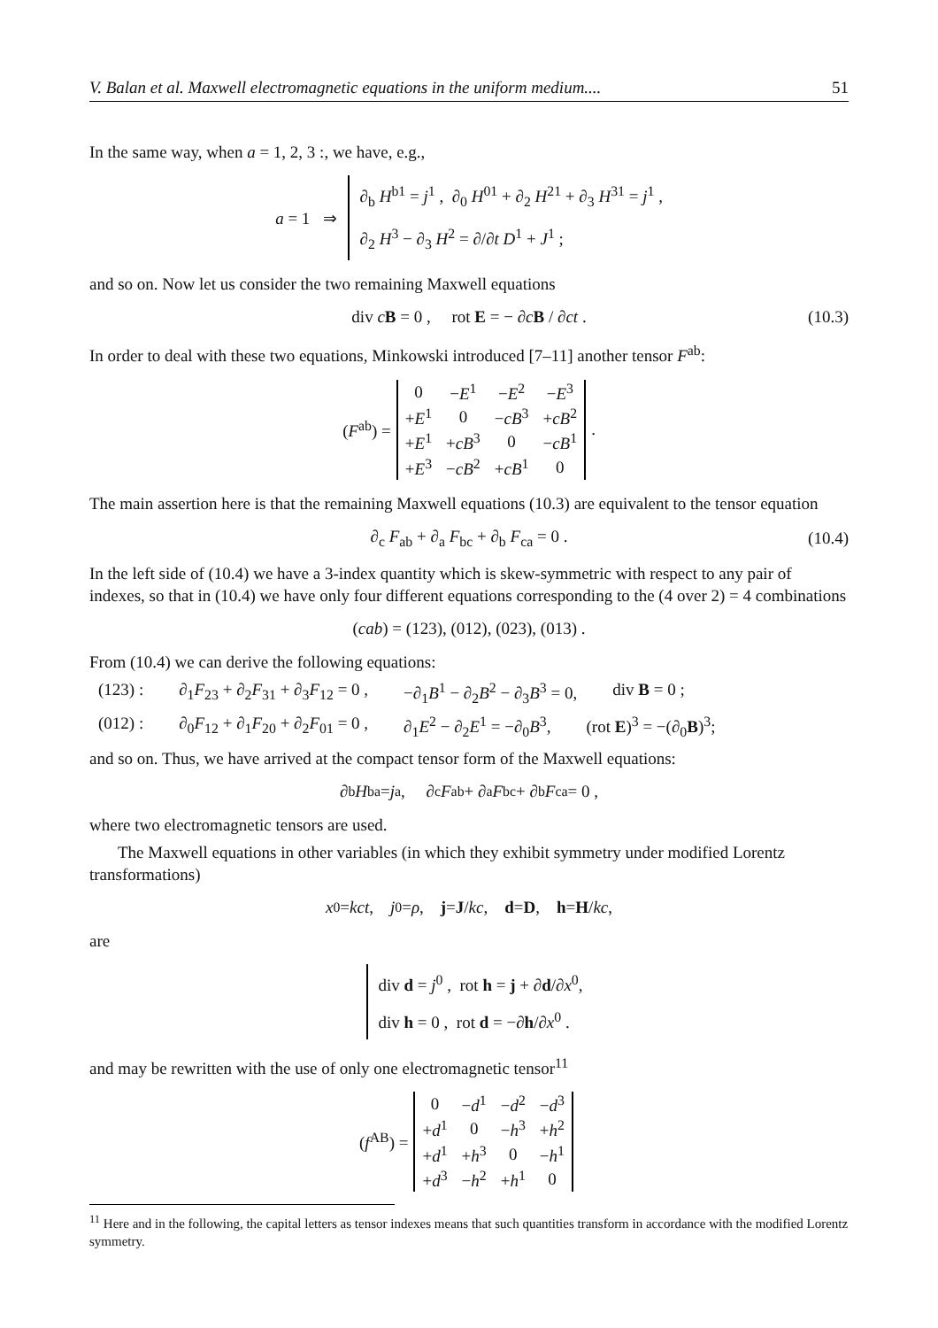V. Balan et al. Maxwell electromagnetic equations in the uniform medium.... 51
In the same way, when a = 1, 2, 3 :, we have, e.g.,
a = 1 ⇒
∂<sub>b</sub> H<sup>b1</sup> = j<sup>1</sup> , ∂<sub>0</sub> H<sup>01</sup> + ∂<sub>2</sub> H<sup>21</sup> + ∂<sub>3</sub> H<sup>31</sup> = j<sup>1</sup> ,
∂<sub>2</sub> H<sup>3</sup> − ∂<sub>3</sub> H<sup>2</sup> = ∂/∂t D<sup>1</sup> + J<sup>1</sup> ;
and so on. Now let us consider the two remaining Maxwell equations
div cB = 0 , rot E = − ∂cB / ∂ct . (10.3)
In order to deal with these two equations, Minkowski introduced [7–11] another tensor F<sup>ab</sup>:
(F<sup>ab</sup>) =
| 0 | − E<sup>1</sup> | − E<sup>2</sup> | − E<sup>3</sup> |
| + E<sup>1</sup> | 0 | − cB<sup>3</sup> | + cB<sup>2</sup> |
| + E<sup>1</sup> | + cB<sup>3</sup> | 0 | − cB<sup>1</sup> |
| + E<sup>3</sup> | − cB<sup>2</sup> | + cB<sup>1</sup> | 0 |
.
The main assertion here is that the remaining Maxwell equations (10.3) are equivalent to the tensor equation
∂<sub>c</sub> F<sub>ab</sub> + ∂<sub>a</sub> F<sub>bc</sub> + ∂<sub>b</sub> F<sub>ca</sub> = 0 . (10.4)
In the left side of (10.4) we have a 3-index quantity which is skew-symmetric with respect to any pair of indexes, so that in (10.4) we have only four different equations corresponding to the (4 over 2) = 4 combinations
(cab) = (123), (012), (023), (013) .
From (10.4) we can derive the following equations:
(123) : ∂<sub>1</sub>F<sub>23</sub> + ∂<sub>2</sub>F<sub>31</sub> + ∂<sub>3</sub>F<sub>12</sub> = 0 , −∂<sub>1</sub>B<sup>1</sup> − ∂<sub>2</sub>B<sup>2</sup> − ∂<sub>3</sub>B<sup>3</sup> = 0, div B = 0 ;
(012) : ∂<sub>0</sub>F<sub>12</sub> + ∂<sub>1</sub>F<sub>20</sub> + ∂<sub>2</sub>F<sub>01</sub> = 0 , ∂<sub>1</sub>E<sup>2</sup> − ∂<sub>2</sub>E<sup>1</sup> = −∂<sub>0</sub>B<sup>3</sup>, (rot E)<sup>3</sup> = −(∂<sub>0</sub>B)<sup>3</sup>;
and so on. Thus, we have arrived at the compact tensor form of the Maxwell equations:
∂<sub>b</sub> H<sup>ba</sup> = j<sup>a</sup> , ∂<sub>c</sub> F<sub>ab</sub> + ∂<sub>a</sub> F<sub>bc</sub> + ∂<sub>b</sub> F<sub>ca</sub> = 0 ,
where two electromagnetic tensors are used.
The Maxwell equations in other variables (in which they exhibit symmetry under modified Lorentz transformations)
x<sup>0</sup> = kct, j<sup>0</sup> = ρ, j = J / kc, d = D, h = H / kc,
are
div d = j<sup>0</sup> , rot h = j + ∂d/∂x<sup>0</sup>,
div h = 0 , rot d = −∂h/∂x<sup>0</sup> .
and may be rewritten with the use of only one electromagnetic tensor<sup>11</sup>
(f<sup>AB</sup>) =
| 0 | − d<sup>1</sup> | − d<sup>2</sup> | − d<sup>3</sup> |
| + d<sup>1</sup> | 0 | − h<sup>3</sup> | + h<sup>2</sup> |
| + d<sup>1</sup> | + h<sup>3</sup> | 0 | − h<sup>1</sup> |
| + d<sup>3</sup> | − h<sup>2</sup> | + h<sup>1</sup> | 0 |
<sup>11</sup> Here and in the following, the capital letters as tensor indexes means that such quantities transform in accordance with the modified Lorentz symmetry.